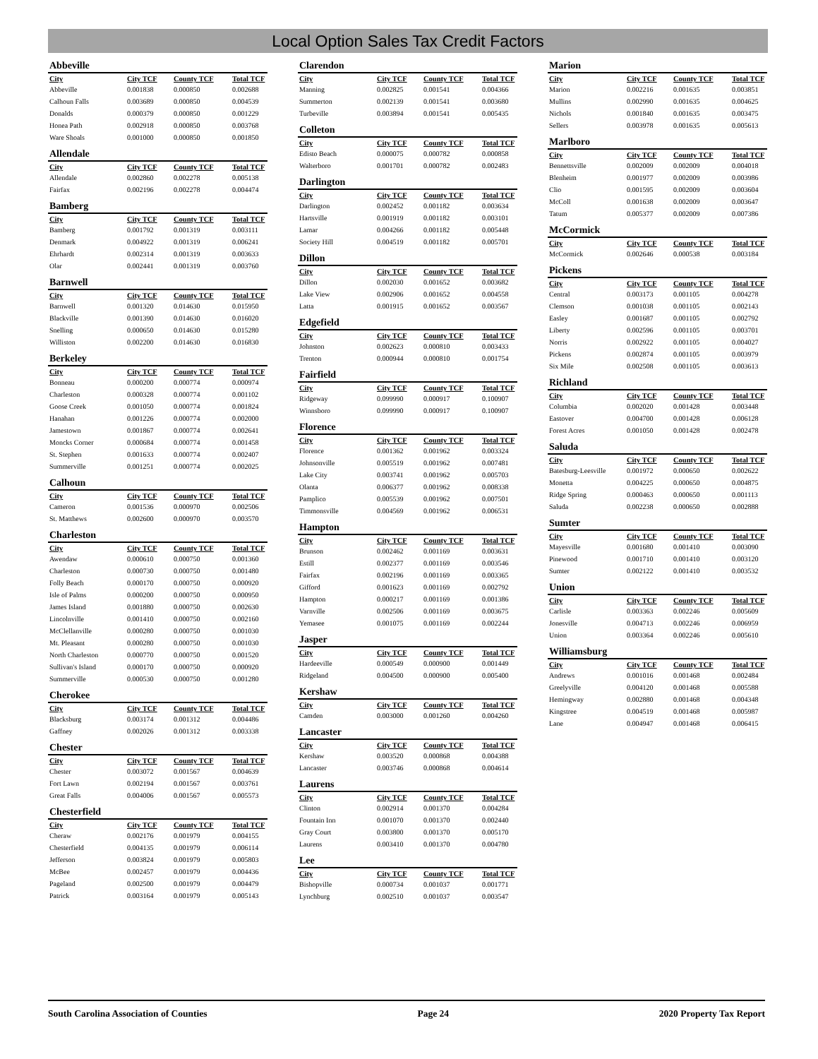Local Option Sales Tax Credit Factors
Abbeville
| City | City TCF | County TCF | Total TCF |
| --- | --- | --- | --- |
| Abbeville | 0.001838 | 0.000850 | 0.002688 |
| Calhoun Falls | 0.003689 | 0.000850 | 0.004539 |
| Donalds | 0.000379 | 0.000850 | 0.001229 |
| Honea Path | 0.002918 | 0.000850 | 0.003768 |
| Ware Shoals | 0.001000 | 0.000850 | 0.001850 |
Allendale
| City | City TCF | County TCF | Total TCF |
| --- | --- | --- | --- |
| Allendale | 0.002860 | 0.002278 | 0.005138 |
| Fairfax | 0.002196 | 0.002278 | 0.004474 |
Bamberg
| City | City TCF | County TCF | Total TCF |
| --- | --- | --- | --- |
| Bamberg | 0.001792 | 0.001319 | 0.003111 |
| Denmark | 0.004922 | 0.001319 | 0.006241 |
| Ehrhardt | 0.002314 | 0.001319 | 0.003633 |
| Olar | 0.002441 | 0.001319 | 0.003760 |
Barnwell
| City | City TCF | County TCF | Total TCF |
| --- | --- | --- | --- |
| Barnwell | 0.001320 | 0.014630 | 0.015950 |
| Blackville | 0.001390 | 0.014630 | 0.016020 |
| Snelling | 0.000650 | 0.014630 | 0.015280 |
| Williston | 0.002200 | 0.014630 | 0.016830 |
Berkeley
| City | City TCF | County TCF | Total TCF |
| --- | --- | --- | --- |
| Bonneau | 0.000200 | 0.000774 | 0.000974 |
| Charleston | 0.000328 | 0.000774 | 0.001102 |
| Goose Creek | 0.001050 | 0.000774 | 0.001824 |
| Hanahan | 0.001226 | 0.000774 | 0.002000 |
| Jamestown | 0.001867 | 0.000774 | 0.002641 |
| Moncks Corner | 0.000684 | 0.000774 | 0.001458 |
| St. Stephen | 0.001633 | 0.000774 | 0.002407 |
| Summerville | 0.001251 | 0.000774 | 0.002025 |
Calhoun
| City | City TCF | County TCF | Total TCF |
| --- | --- | --- | --- |
| Cameron | 0.001536 | 0.000970 | 0.002506 |
| St. Matthews | 0.002600 | 0.000970 | 0.003570 |
Charleston
| City | City TCF | County TCF | Total TCF |
| --- | --- | --- | --- |
| Awendaw | 0.000610 | 0.000750 | 0.001360 |
| Charleston | 0.000730 | 0.000750 | 0.001480 |
| Folly Beach | 0.000170 | 0.000750 | 0.000920 |
| Isle of Palms | 0.000200 | 0.000750 | 0.000950 |
| James Island | 0.001880 | 0.000750 | 0.002630 |
| Lincolnville | 0.001410 | 0.000750 | 0.002160 |
| McClellanville | 0.000280 | 0.000750 | 0.001030 |
| Mt. Pleasant | 0.000280 | 0.000750 | 0.001030 |
| North Charleston | 0.000770 | 0.000750 | 0.001520 |
| Sullivan's Island | 0.000170 | 0.000750 | 0.000920 |
| Summerville | 0.000530 | 0.000750 | 0.001280 |
Cherokee
| City | City TCF | County TCF | Total TCF |
| --- | --- | --- | --- |
| Blacksburg | 0.003174 | 0.001312 | 0.004486 |
| Gaffney | 0.002026 | 0.001312 | 0.003338 |
Chester
| City | City TCF | County TCF | Total TCF |
| --- | --- | --- | --- |
| Chester | 0.003072 | 0.001567 | 0.004639 |
| Fort Lawn | 0.002194 | 0.001567 | 0.003761 |
| Great Falls | 0.004006 | 0.001567 | 0.005573 |
Chesterfield
| City | City TCF | County TCF | Total TCF |
| --- | --- | --- | --- |
| Cheraw | 0.002176 | 0.001979 | 0.004155 |
| Chesterfield | 0.004135 | 0.001979 | 0.006114 |
| Jefferson | 0.003824 | 0.001979 | 0.005803 |
| McBee | 0.002457 | 0.001979 | 0.004436 |
| Pageland | 0.002500 | 0.001979 | 0.004479 |
| Patrick | 0.003164 | 0.001979 | 0.005143 |
Clarendon
| City | City TCF | County TCF | Total TCF |
| --- | --- | --- | --- |
| Manning | 0.002825 | 0.001541 | 0.004366 |
| Summerton | 0.002139 | 0.001541 | 0.003680 |
| Turbeville | 0.003894 | 0.001541 | 0.005435 |
Colleton
| City | City TCF | County TCF | Total TCF |
| --- | --- | --- | --- |
| Edisto Beach | 0.000075 | 0.000782 | 0.000858 |
| Walterboro | 0.001701 | 0.000782 | 0.002483 |
Darlington
| City | City TCF | County TCF | Total TCF |
| --- | --- | --- | --- |
| Darlington | 0.002452 | 0.001182 | 0.003634 |
| Hartsville | 0.001919 | 0.001182 | 0.003101 |
| Lamar | 0.004266 | 0.001182 | 0.005448 |
| Society Hill | 0.004519 | 0.001182 | 0.005701 |
Dillon
| City | City TCF | County TCF | Total TCF |
| --- | --- | --- | --- |
| Dillon | 0.002030 | 0.001652 | 0.003682 |
| Lake View | 0.002906 | 0.001652 | 0.004558 |
| Latta | 0.001915 | 0.001652 | 0.003567 |
Edgefield
| City | City TCF | County TCF | Total TCF |
| --- | --- | --- | --- |
| Johnston | 0.002623 | 0.000810 | 0.003433 |
| Trenton | 0.000944 | 0.000810 | 0.001754 |
Fairfield
| City | City TCF | County TCF | Total TCF |
| --- | --- | --- | --- |
| Ridgeway | 0.099990 | 0.000917 | 0.100907 |
| Winnsboro | 0.099990 | 0.000917 | 0.100907 |
Florence
| City | City TCF | County TCF | Total TCF |
| --- | --- | --- | --- |
| Florence | 0.001362 | 0.001962 | 0.003324 |
| Johnsonville | 0.005519 | 0.001962 | 0.007481 |
| Lake City | 0.003741 | 0.001962 | 0.005703 |
| Olanta | 0.006377 | 0.001962 | 0.008338 |
| Pamplico | 0.005539 | 0.001962 | 0.007501 |
| Timmonsville | 0.004569 | 0.001962 | 0.006531 |
Hampton
| City | City TCF | County TCF | Total TCF |
| --- | --- | --- | --- |
| Brunson | 0.002462 | 0.001169 | 0.003631 |
| Estill | 0.002377 | 0.001169 | 0.003546 |
| Fairfax | 0.002196 | 0.001169 | 0.003365 |
| Gifford | 0.001623 | 0.001169 | 0.002792 |
| Hampton | 0.000217 | 0.001169 | 0.001386 |
| Varnville | 0.002506 | 0.001169 | 0.003675 |
| Yemasee | 0.001075 | 0.001169 | 0.002244 |
Jasper
| City | City TCF | County TCF | Total TCF |
| --- | --- | --- | --- |
| Hardeeville | 0.000549 | 0.000900 | 0.001449 |
| Ridgeland | 0.004500 | 0.000900 | 0.005400 |
Kershaw
| City | City TCF | County TCF | Total TCF |
| --- | --- | --- | --- |
| Camden | 0.003000 | 0.001260 | 0.004260 |
Lancaster
| City | City TCF | County TCF | Total TCF |
| --- | --- | --- | --- |
| Kershaw | 0.003520 | 0.000868 | 0.004388 |
| Lancaster | 0.003746 | 0.000868 | 0.004614 |
Laurens
| City | City TCF | County TCF | Total TCF |
| --- | --- | --- | --- |
| Clinton | 0.002914 | 0.001370 | 0.004284 |
| Fountain Inn | 0.001070 | 0.001370 | 0.002440 |
| Gray Court | 0.003800 | 0.001370 | 0.005170 |
| Laurens | 0.003410 | 0.001370 | 0.004780 |
Lee
| City | City TCF | County TCF | Total TCF |
| --- | --- | --- | --- |
| Bishopville | 0.000734 | 0.001037 | 0.001771 |
| Lynchburg | 0.002510 | 0.001037 | 0.003547 |
Marion
| City | City TCF | County TCF | Total TCF |
| --- | --- | --- | --- |
| Marion | 0.002216 | 0.001635 | 0.003851 |
| Mullins | 0.002990 | 0.001635 | 0.004625 |
| Nichols | 0.001840 | 0.001635 | 0.003475 |
| Sellers | 0.003978 | 0.001635 | 0.005613 |
Marlboro
| City | City TCF | County TCF | Total TCF |
| --- | --- | --- | --- |
| Bennettsville | 0.002009 | 0.002009 | 0.004018 |
| Blenheim | 0.001977 | 0.002009 | 0.003986 |
| Clio | 0.001595 | 0.002009 | 0.003604 |
| McColl | 0.001638 | 0.002009 | 0.003647 |
| Tatum | 0.005377 | 0.002009 | 0.007386 |
McCormick
| City | City TCF | County TCF | Total TCF |
| --- | --- | --- | --- |
| McCormick | 0.002646 | 0.000538 | 0.003184 |
Pickens
| City | City TCF | County TCF | Total TCF |
| --- | --- | --- | --- |
| Central | 0.003173 | 0.001105 | 0.004278 |
| Clemson | 0.001038 | 0.001105 | 0.002143 |
| Easley | 0.001687 | 0.001105 | 0.002792 |
| Liberty | 0.002596 | 0.001105 | 0.003701 |
| Norris | 0.002922 | 0.001105 | 0.004027 |
| Pickens | 0.002874 | 0.001105 | 0.003979 |
| Six Mile | 0.002508 | 0.001105 | 0.003613 |
Richland
| City | City TCF | County TCF | Total TCF |
| --- | --- | --- | --- |
| Columbia | 0.002020 | 0.001428 | 0.003448 |
| Eastover | 0.004700 | 0.001428 | 0.006128 |
| Forest Acres | 0.001050 | 0.001428 | 0.002478 |
Saluda
| City | City TCF | County TCF | Total TCF |
| --- | --- | --- | --- |
| Batesburg-Leesville | 0.001972 | 0.000650 | 0.002622 |
| Monetta | 0.004225 | 0.000650 | 0.004875 |
| Ridge Spring | 0.000463 | 0.000650 | 0.001113 |
| Saluda | 0.002238 | 0.000650 | 0.002888 |
Sumter
| City | City TCF | County TCF | Total TCF |
| --- | --- | --- | --- |
| Mayesville | 0.001680 | 0.001410 | 0.003090 |
| Pinewood | 0.001710 | 0.001410 | 0.003120 |
| Sumter | 0.002122 | 0.001410 | 0.003532 |
Union
| City | City TCF | County TCF | Total TCF |
| --- | --- | --- | --- |
| Carlisle | 0.003363 | 0.002246 | 0.005609 |
| Jonesville | 0.004713 | 0.002246 | 0.006959 |
| Union | 0.003364 | 0.002246 | 0.005610 |
Williamsburg
| City | City TCF | County TCF | Total TCF |
| --- | --- | --- | --- |
| Andrews | 0.001016 | 0.001468 | 0.002484 |
| Greelyville | 0.004120 | 0.001468 | 0.005588 |
| Hemingway | 0.002880 | 0.001468 | 0.004348 |
| Kingstree | 0.004519 | 0.001468 | 0.005987 |
| Lane | 0.004947 | 0.001468 | 0.006415 |
South Carolina Association of Counties Page 24 2020 Property Tax Report